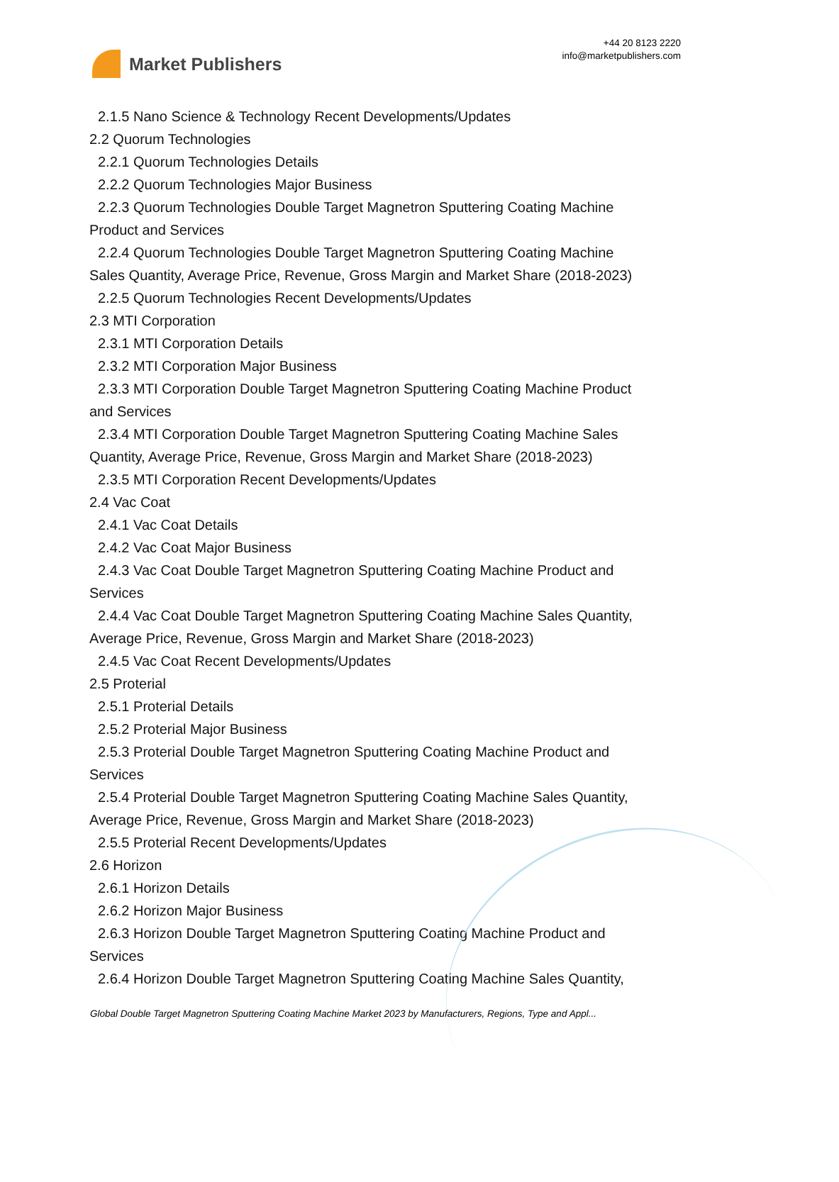Market Publishers
+44 20 8123 2220
info@marketpublishers.com
2.1.5 Nano Science & Technology Recent Developments/Updates
2.2 Quorum Technologies
2.2.1 Quorum Technologies Details
2.2.2 Quorum Technologies Major Business
2.2.3 Quorum Technologies Double Target Magnetron Sputtering Coating Machine
Product and Services
2.2.4 Quorum Technologies Double Target Magnetron Sputtering Coating Machine
Sales Quantity, Average Price, Revenue, Gross Margin and Market Share (2018-2023)
2.2.5 Quorum Technologies Recent Developments/Updates
2.3 MTI Corporation
2.3.1 MTI Corporation Details
2.3.2 MTI Corporation Major Business
2.3.3 MTI Corporation Double Target Magnetron Sputtering Coating Machine Product
and Services
2.3.4 MTI Corporation Double Target Magnetron Sputtering Coating Machine Sales
Quantity, Average Price, Revenue, Gross Margin and Market Share (2018-2023)
2.3.5 MTI Corporation Recent Developments/Updates
2.4 Vac Coat
2.4.1 Vac Coat Details
2.4.2 Vac Coat Major Business
2.4.3 Vac Coat Double Target Magnetron Sputtering Coating Machine Product and
Services
2.4.4 Vac Coat Double Target Magnetron Sputtering Coating Machine Sales Quantity,
Average Price, Revenue, Gross Margin and Market Share (2018-2023)
2.4.5 Vac Coat Recent Developments/Updates
2.5 Proterial
2.5.1 Proterial Details
2.5.2 Proterial Major Business
2.5.3 Proterial Double Target Magnetron Sputtering Coating Machine Product and
Services
2.5.4 Proterial Double Target Magnetron Sputtering Coating Machine Sales Quantity,
Average Price, Revenue, Gross Margin and Market Share (2018-2023)
2.5.5 Proterial Recent Developments/Updates
2.6 Horizon
2.6.1 Horizon Details
2.6.2 Horizon Major Business
2.6.3 Horizon Double Target Magnetron Sputtering Coating Machine Product and
Services
2.6.4 Horizon Double Target Magnetron Sputtering Coating Machine Sales Quantity,
Global Double Target Magnetron Sputtering Coating Machine Market 2023 by Manufacturers, Regions, Type and Appl...